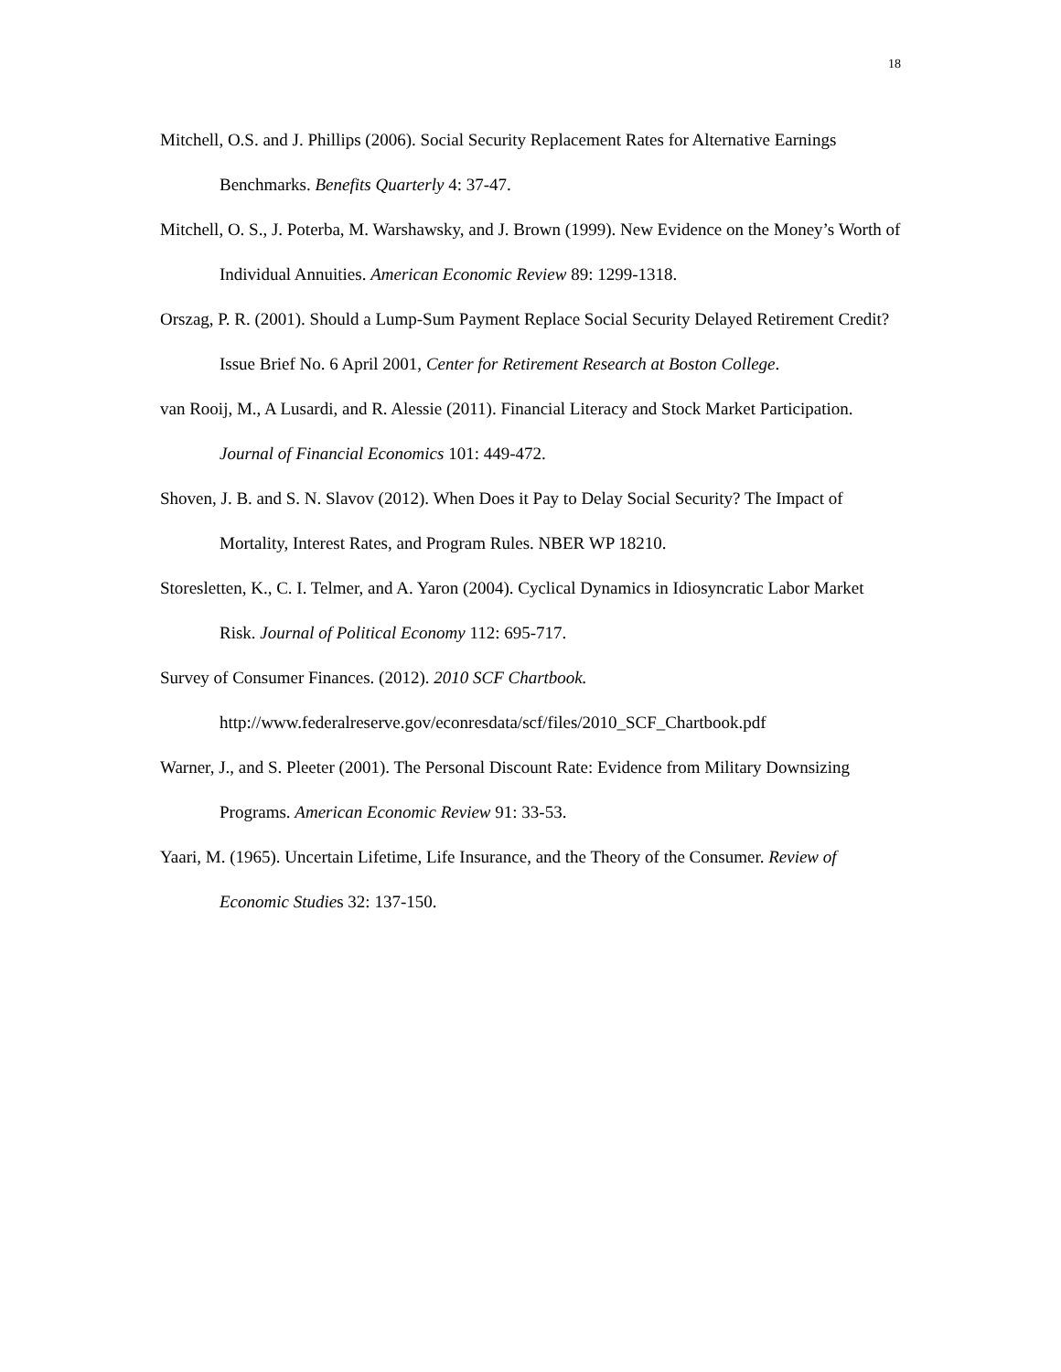18
Mitchell, O.S. and J. Phillips (2006). Social Security Replacement Rates for Alternative Earnings Benchmarks. Benefits Quarterly 4: 37-47.
Mitchell, O. S., J. Poterba, M. Warshawsky, and J. Brown (1999). New Evidence on the Money’s Worth of Individual Annuities. American Economic Review 89: 1299-1318.
Orszag, P. R. (2001). Should a Lump-Sum Payment Replace Social Security Delayed Retirement Credit? Issue Brief No. 6 April 2001, Center for Retirement Research at Boston College.
van Rooij, M., A Lusardi, and R. Alessie (2011). Financial Literacy and Stock Market Participation. Journal of Financial Economics 101: 449-472.
Shoven, J. B. and S. N. Slavov (2012). When Does it Pay to Delay Social Security? The Impact of Mortality, Interest Rates, and Program Rules. NBER WP 18210.
Storesletten, K., C. I. Telmer, and A. Yaron (2004). Cyclical Dynamics in Idiosyncratic Labor Market Risk. Journal of Political Economy 112: 695-717.
Survey of Consumer Finances. (2012). 2010 SCF Chartbook.
http://www.federalreserve.gov/econresdata/scf/files/2010_SCF_Chartbook.pdf
Warner, J., and S. Pleeter (2001). The Personal Discount Rate: Evidence from Military Downsizing Programs. American Economic Review 91: 33-53.
Yaari, M. (1965). Uncertain Lifetime, Life Insurance, and the Theory of the Consumer. Review of Economic Studies 32: 137-150.